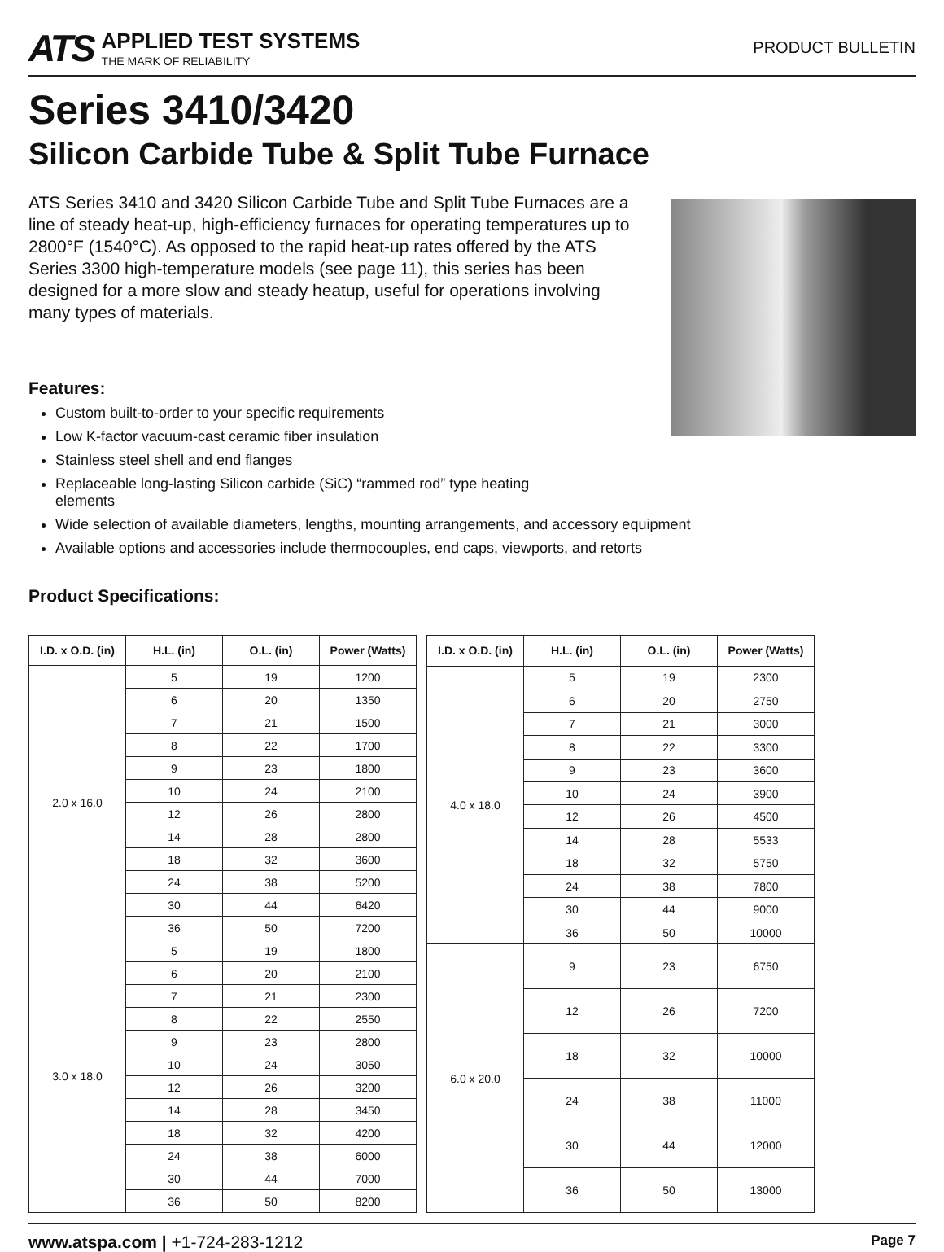ATS
APPLIED TEST SYSTEMS
THE MARK OF RELIABILITY
PRODUCT BULLETIN
Series 3410/3420
Silicon Carbide Tube & Split Tube Furnace
ATS Series 3410 and 3420 Silicon Carbide Tube and Split Tube Furnaces are a line of steady heat-up, high-efficiency furnaces for operating temperatures up to 2800°F (1540°C). As opposed to the rapid heat-up rates offered by the ATS Series 3300 high-temperature models (see page 11), this series has been designed for a more slow and steady heatup, useful for operations involving many types of materials.
Features:
Custom built-to-order to your specific requirements
Low K-factor vacuum-cast ceramic fiber insulation
Stainless steel shell and end flanges
Replaceable long-lasting Silicon carbide (SiC) “rammed rod” type heating
elements
Wide selection of available diameters, lengths, mounting arrangements, and accessory equipment
Available options and accessories include thermocouples, end caps, viewports, and retorts
Product Specifications:
| I.D. x O.D. (in) | H.L. (in) | O.L. (in) | Power (Watts) |
| --- | --- | --- | --- |
| 2.0 x 16.0 | 5 | 19 | 1200 |
| | 6 | 20 | 1350 |
| | 7 | 21 | 1500 |
| | 8 | 22 | 1700 |
| | 9 | 23 | 1800 |
| | 10 | 24 | 2100 |
| | 12 | 26 | 2800 |
| | 14 | 28 | 2800 |
| | 18 | 32 | 3600 |
| | 24 | 38 | 5200 |
| | 30 | 44 | 6420 |
| | 36 | 50 | 7200 |
| 3.0 x 18.0 | 5 | 19 | 1800 |
| | 6 | 20 | 2100 |
| | 7 | 21 | 2300 |
| | 8 | 22 | 2550 |
| | 9 | 23 | 2800 |
| | 10 | 24 | 3050 |
| | 12 | 26 | 3200 |
| | 14 | 28 | 3450 |
| | 18 | 32 | 4200 |
| | 24 | 38 | 6000 |
| | 30 | 44 | 7000 |
| | 36 | 50 | 8200 |
| I.D. x O.D. (in) | H.L. (in) | O.L. (in) | Power (Watts) |
| --- | --- | --- | --- |
| 4.0 x 18.0 | 5 | 19 | 2300 |
| | 6 | 20 | 2750 |
| | 7 | 21 | 3000 |
| | 8 | 22 | 3300 |
| | 9 | 23 | 3600 |
| | 10 | 24 | 3900 |
| | 12 | 26 | 4500 |
| | 14 | 28 | 5533 |
| | 18 | 32 | 5750 |
| | 24 | 38 | 7800 |
| | 30 | 44 | 9000 |
| | 36 | 50 | 10000 |
| 6.0 x 20.0 | 9 | 23 | 6750 |
| | 12 | 26 | 7200 |
| | 18 | 32 | 10000 |
| | 24 | 38 | 11000 |
| | 30 | 44 | 12000 |
| | 36 | 50 | 13000 |
www.atspa.com | +1-724-283-1212
Page 7